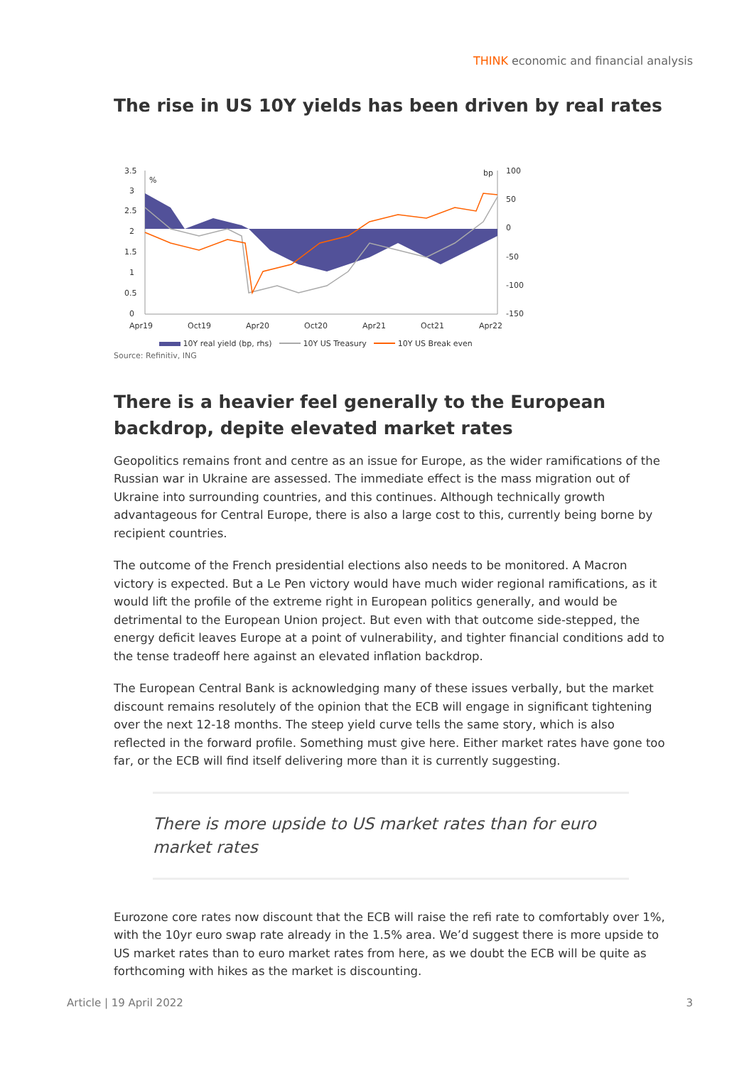THINK economic and financial analysis
The rise in US 10Y yields has been driven by real rates
3.5
3
2.5
2
1.5
1
0.5
0
%
bp
100
50
0
-50
-100
-150
Apr19
Oct19
Apr20
Oct20
Apr21
Oct21
Apr22
10Y real yield (bp, rhs) 10Y US Treasury 10Y US Break even
Source: Refinitiv, ING
There is a heavier feel generally to the European backdrop, depite elevated market rates
Geopolitics remains front and centre as an issue for Europe, as the wider ramifications of the Russian war in Ukraine are assessed. The immediate effect is the mass migration out of Ukraine into surrounding countries, and this continues. Although technically growth advantageous for Central Europe, there is also a large cost to this, currently being borne by recipient countries.
The outcome of the French presidential elections also needs to be monitored. A Macron victory is expected. But a Le Pen victory would have much wider regional ramifications, as it would lift the profile of the extreme right in European politics generally, and would be detrimental to the European Union project. But even with that outcome side-stepped, the energy deficit leaves Europe at a point of vulnerability, and tighter financial conditions add to the tense tradeoff here against an elevated inflation backdrop.
The European Central Bank is acknowledging many of these issues verbally, but the market discount remains resolutely of the opinion that the ECB will engage in significant tightening over the next 12-18 months. The steep yield curve tells the same story, which is also reflected in the forward profile. Something must give here. Either market rates have gone too far, or the ECB will find itself delivering more than it is currently suggesting.
There is more upside to US market rates than for euro market rates
Eurozone core rates now discount that the ECB will raise the refi rate to comfortably over 1%, with the 10yr euro swap rate already in the 1.5% area. We’d suggest there is more upside to US market rates than to euro market rates from here, as we doubt the ECB will be quite as forthcoming with hikes as the market is discounting.
Article | 19 April 2022 3